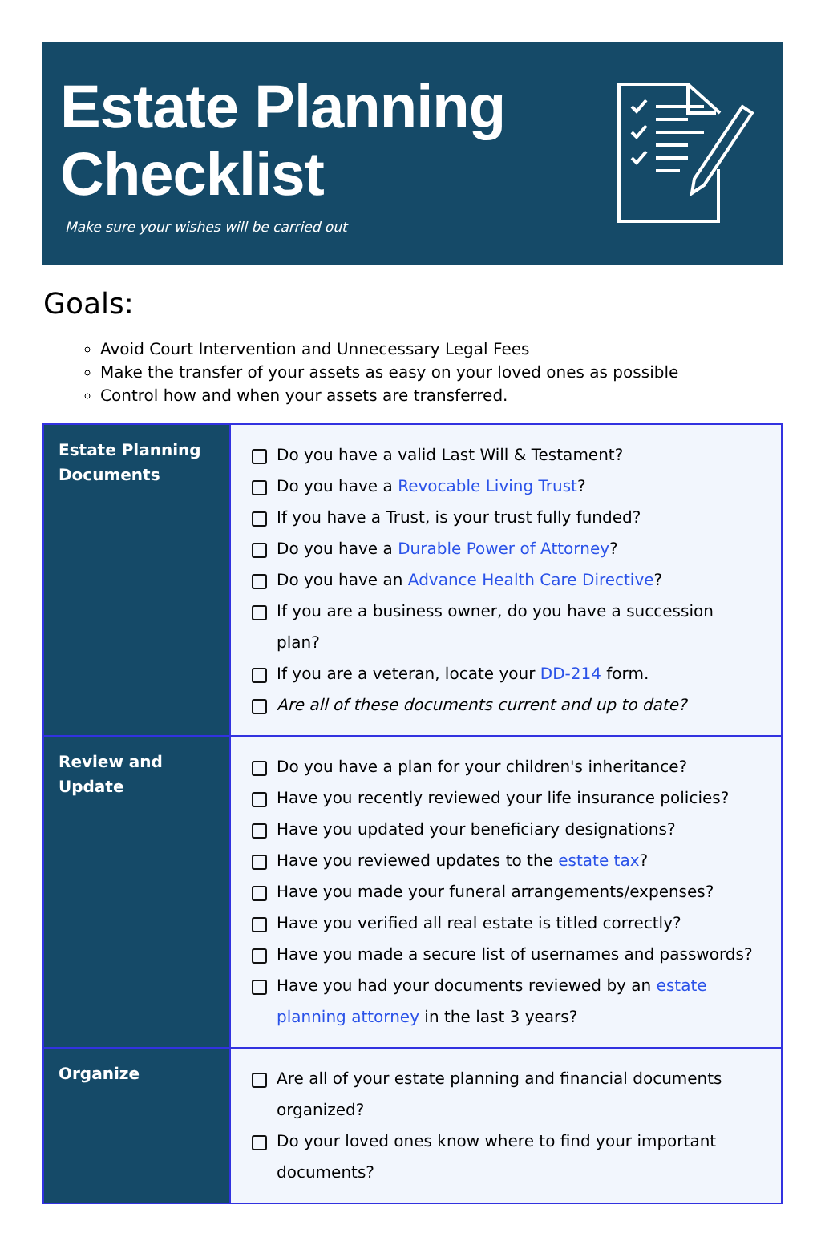Estate Planning
Checklist
Make sure your wishes will be carried out
Goals:
Avoid Court Intervention and Unnecessary Legal Fees
Make the transfer of your assets as easy on your loved ones as possible
Control how and when your assets are transferred.
| Estate Planning Documents | Do you have a valid Last Will & Testament? Do you have a Revocable Living Trust ? If you have a Trust, is your trust fully funded? Do you have a Durable Power of Attorney ? Do you have an Advance Health Care Directive ? If you are a business owner, do you have a succession plan? If you are a veteran, locate your DD-214 form. Are all of these documents current and up to date? |
| Review and Update | Do you have a plan for your children's inheritance? Have you recently reviewed your life insurance policies? Have you updated your beneficiary designations? Have you reviewed updates to the estate tax ? Have you made your funeral arrangements/expenses? Have you verified all real estate is titled correctly? Have you made a secure list of usernames and passwords? Have you had your documents reviewed by an estate planning attorney in the last 3 years? |
| Organize | Are all of your estate planning and financial documents organized? Do your loved ones know where to find your important documents? |